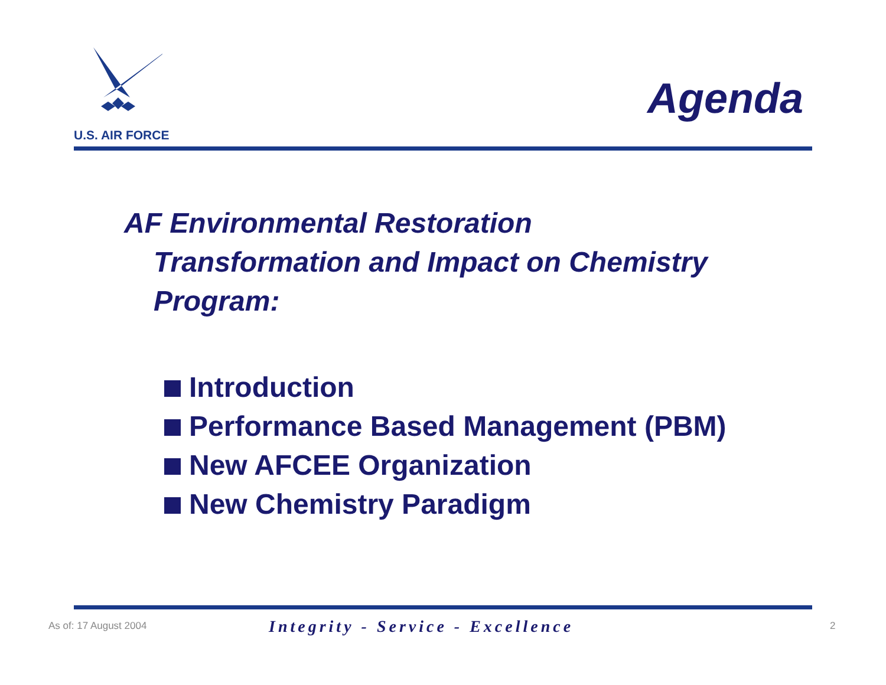U.S. AIR FORCE
Agenda
AF Environmental Restoration
Transformation and Impact on Chemistry
Program:
Introduction
Performance Based Management (PBM)
New AFCEE Organization
New Chemistry Paradigm
As of: 17 August 2004 Integrity - Service - Excellence 2